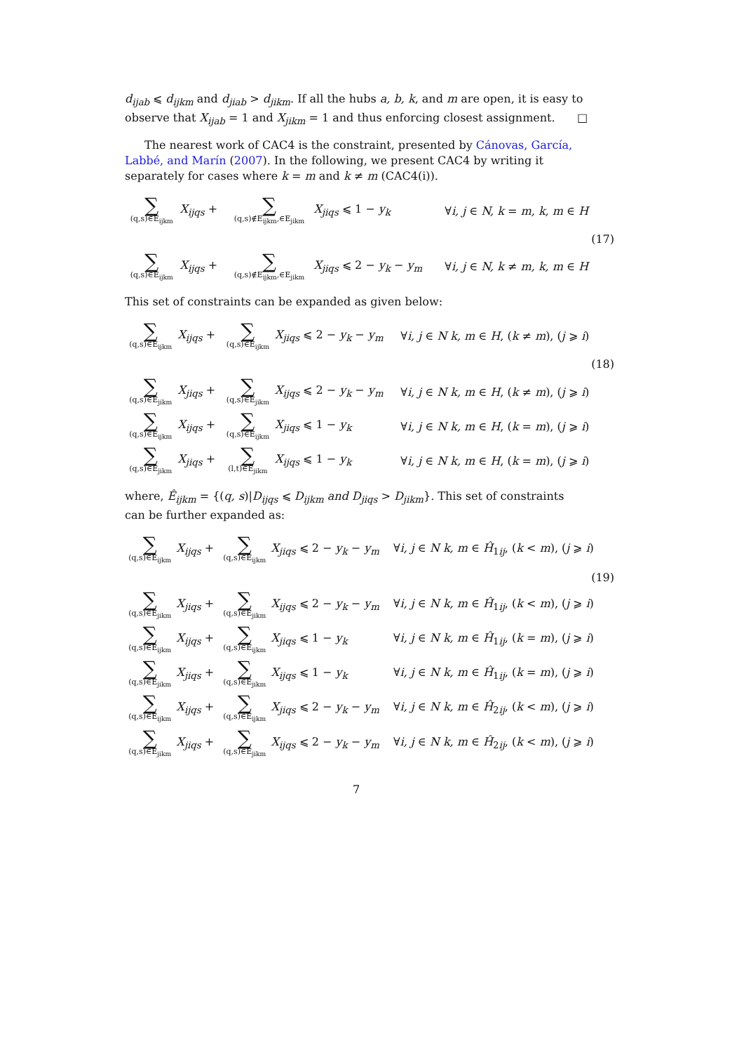d<sub>ijab</sub> ⩽ d<sub>ijkm</sub> and d<sub>jiab</sub> > d<sub>jikm</sub>. If all the hubs a, b, k, and m are open, it is easy to observe that X<sub>ijab</sub> = 1 and X<sub>jikm</sub> = 1 and thus enforcing closest assignment. □
The nearest work of CAC4 is the constraint, presented by Cánovas, García, Labbé, and Marín (2007). In the following, we present CAC4 by writing it separately for cases where k = m and k ≠ m (CAC4(i)).
| ∑ (q,s)∈E<sub>ijkm</sub> | X<sub>ijqs</sub> + | ∑ (q,s)∉E<sub>ijkm</sub>,∈E<sub>jikm</sub> | X<sub>jiqs</sub> ⩽ 1 − y<sub>k</sub> | ∀ i, j ∈ N, k = m, k, m ∈ H |
| (17) | | | | |
| ∑ (q,s)∈E<sub>ijkm</sub> | X<sub>ijqs</sub> + | ∑ (q,s)∉E<sub>ijkm</sub>,∈E<sub>jikm</sub> | X<sub>jiqs</sub> ⩽ 2 − y<sub>k</sub> − y<sub>m</sub> | ∀ i, j ∈ N, k ≠ m, k, m ∈ H |
This set of constraints can be expanded as given below:
| ∑ (q,s)∈E<sub>ijkm</sub> | X<sub>ijqs</sub> + | ∑ (q,s)∈Ê<sub>ijkm</sub> | X<sub>jiqs</sub> ⩽ 2 − y<sub>k</sub> − y<sub>m</sub> | ∀ i, j ∈ N k, m ∈ H , ( k ≠ m ), ( j ⩾ i ) |
| (18) | | | | |
| ∑ (q,s)∈E<sub>jikm</sub> | X<sub>jiqs</sub> + | ∑ (q,s)∈Ê<sub>jikm</sub> | X<sub>ijqs</sub> ⩽ 2 − y<sub>k</sub> − y<sub>m</sub> | ∀ i, j ∈ N k, m ∈ H , ( k ≠ m ), ( j ⩾ i ) |
| ∑ (q,s)∈E<sub>ijkm</sub> | X<sub>ijqs</sub> + | ∑ (q,s)∈Ê<sub>ijkm</sub> | X<sub>jiqs</sub> ⩽ 1 − y<sub>k</sub> | ∀ i, j ∈ N k, m ∈ H , ( k = m ), ( j ⩾ i ) |
| ∑ (q,s)∈E<sub>jikm</sub> | X<sub>jiqs</sub> + | ∑ (l,t)∈Ê<sub>jikm</sub> | X<sub>ijqs</sub> ⩽ 1 − y<sub>k</sub> | ∀ i, j ∈ N k, m ∈ H , ( k = m ), ( j ⩾ i ) |
where, Ê<sub>ijkm</sub> = {(q, s)|D<sub>ijqs</sub> ⩽ D<sub>ijkm</sub> and D<sub>jiqs</sub> > D<sub>jikm</sub>}. This set of constraints can be further expanded as:
| ∑ (q,s)∈E<sub>ijkm</sub> | X<sub>ijqs</sub> + | ∑ (q,s)∈Ê<sub>ijkm</sub> | X<sub>jiqs</sub> ⩽ 2 − y<sub>k</sub> − y<sub>m</sub> | ∀ i, j ∈ N k, m ∈ Ĥ<sub>1ij</sub>, ( k < m ), ( j ⩾ i ) |
| (19) | | | | |
| ∑ (q,s)∈E<sub>jikm</sub> | X<sub>jiqs</sub> + | ∑ (q,s)∈Ê<sub>jikm</sub> | X<sub>ijqs</sub> ⩽ 2 − y<sub>k</sub> − y<sub>m</sub> | ∀ i, j ∈ N k, m ∈ Ĥ<sub>1ij</sub>, ( k < m ), ( j ⩾ i ) |
| ∑ (q,s)∈E<sub>ijkm</sub> | X<sub>ijqs</sub> + | ∑ (q,s)∈Ê<sub>ijkm</sub> | X<sub>jiqs</sub> ⩽ 1 − y<sub>k</sub> | ∀ i, j ∈ N k, m ∈ Ĥ<sub>1ij</sub>, ( k = m ), ( j ⩾ i ) |
| ∑ (q,s)∈E<sub>jikm</sub> | X<sub>jiqs</sub> + | ∑ (q,s)∈Ê<sub>jikm</sub> | X<sub>ijqs</sub> ⩽ 1 − y<sub>k</sub> | ∀ i, j ∈ N k, m ∈ Ĥ<sub>1ij</sub>, ( k = m ), ( j ⩾ i ) |
| ∑ (q,s)∈E<sub>ijkm</sub> | X<sub>ijqs</sub> + | ∑ (q,s)∈Ê<sub>ijkm</sub> | X<sub>jiqs</sub> ⩽ 2 − y<sub>k</sub> − y<sub>m</sub> | ∀ i, j ∈ N k, m ∈ Ĥ<sub>2ij</sub>, ( k < m ), ( j ⩾ i ) |
| ∑ (q,s)∈E<sub>jikm</sub> | X<sub>jiqs</sub> + | ∑ (q,s)∈Ê<sub>jikm</sub> | X<sub>ijqs</sub> ⩽ 2 − y<sub>k</sub> − y<sub>m</sub> | ∀ i, j ∈ N k, m ∈ Ĥ<sub>2ij</sub>, ( k < m ), ( j ⩾ i ) |
7